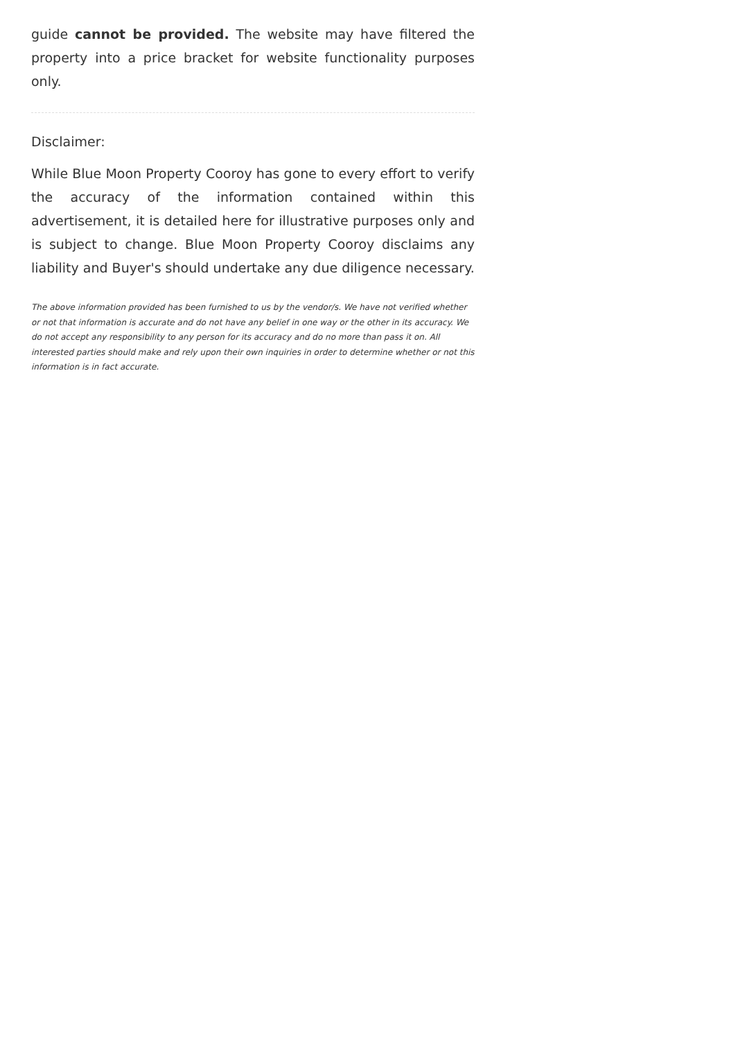guide cannot be provided. The website may have filtered the property into a price bracket for website functionality purposes only.
Disclaimer:
While Blue Moon Property Cooroy has gone to every effort to verify the accuracy of the information contained within this advertisement, it is detailed here for illustrative purposes only and is subject to change. Blue Moon Property Cooroy disclaims any liability and Buyer's should undertake any due diligence necessary.
The above information provided has been furnished to us by the vendor/s. We have not verified whether or not that information is accurate and do not have any belief in one way or the other in its accuracy. We do not accept any responsibility to any person for its accuracy and do no more than pass it on. All interested parties should make and rely upon their own inquiries in order to determine whether or not this information is in fact accurate.